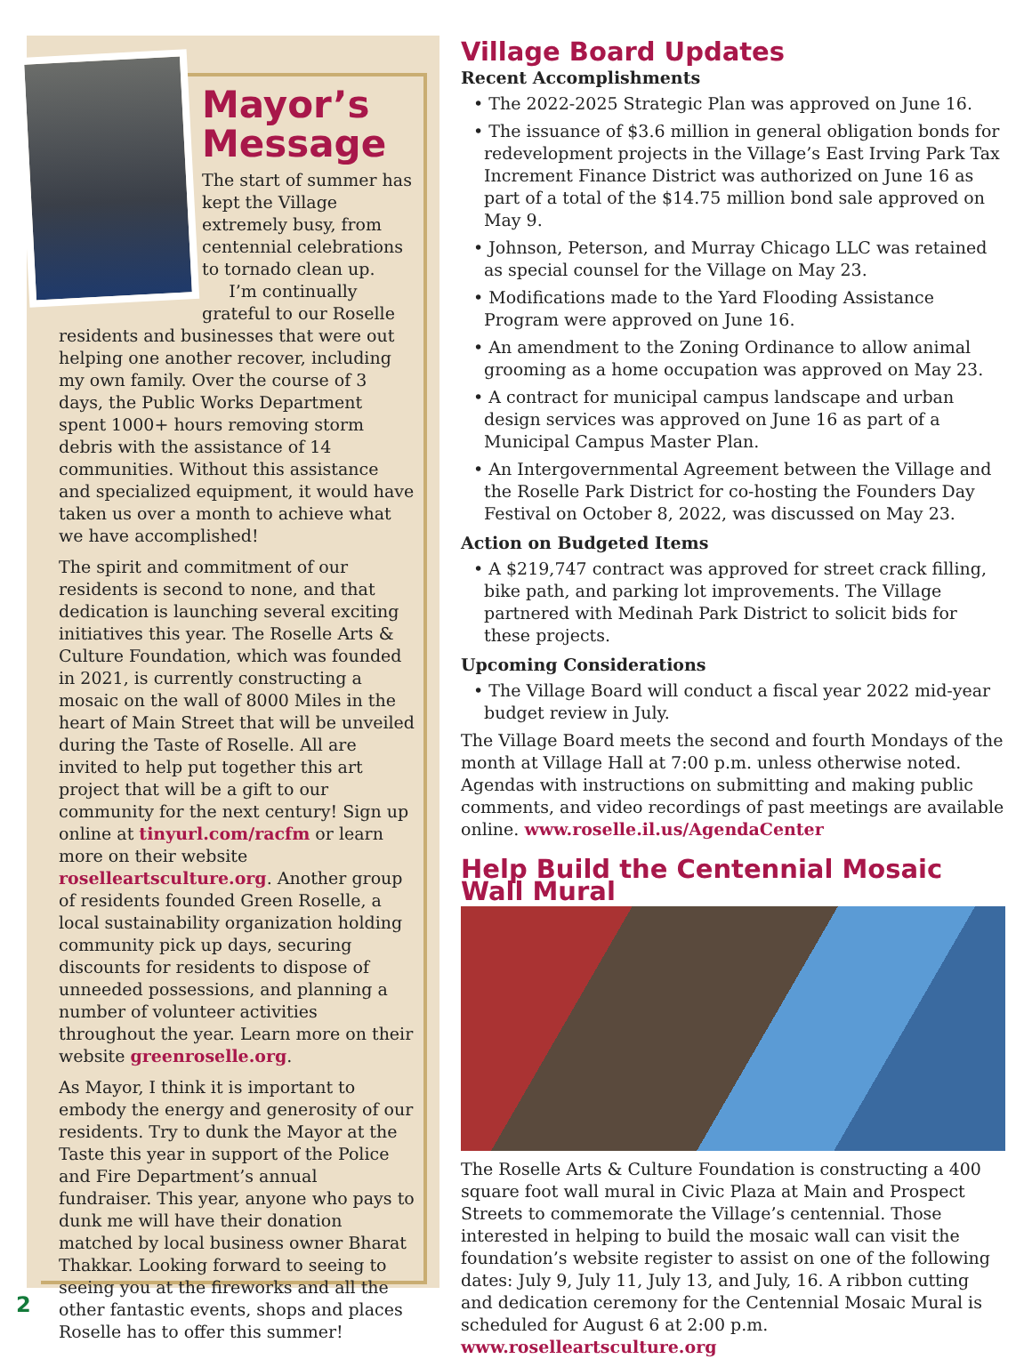Mayor’s Message
The start of summer has kept the Village extremely busy, from centennial celebrations to tornado clean up.
I’m continually grateful to our Roselle residents and businesses that were out helping one another recover, including my own family. Over the course of 3 days, the Public Works Department spent 1000+ hours removing storm debris with the assistance of 14 communities. Without this assistance and specialized equipment, it would have taken us over a month to achieve what we have accomplished!
The spirit and commitment of our residents is second to none, and that dedication is launching several exciting initiatives this year. The Roselle Arts & Culture Foundation, which was founded in 2021, is currently constructing a mosaic on the wall of 8000 Miles in the heart of Main Street that will be unveiled during the Taste of Roselle. All are invited to help put together this art project that will be a gift to our community for the next century! Sign up online at tinyurl.com/racfm or learn more on their website roselleartsculture.org. Another group of residents founded Green Roselle, a local sustainability organization holding community pick up days, securing discounts for residents to dispose of unneeded possessions, and planning a number of volunteer activities throughout the year. Learn more on their website greenroselle.org.
As Mayor, I think it is important to embody the energy and generosity of our residents. Try to dunk the Mayor at the Taste this year in support of the Police and Fire Department’s annual fundraiser. This year, anyone who pays to dunk me will have their donation matched by local business owner Bharat Thakkar. Looking forward to seeing to seeing you at the fireworks and all the other fantastic events, shops and places Roselle has to offer this summer!
Village Board Updates
Recent Accomplishments
• The 2022-2025 Strategic Plan was approved on June 16.
• The issuance of $3.6 million in general obligation bonds for redevelopment projects in the Village’s East Irving Park Tax Increment Finance District was authorized on June 16 as part of a total of the $14.75 million bond sale approved on May 9.
• Johnson, Peterson, and Murray Chicago LLC was retained as special counsel for the Village on May 23.
• Modifications made to the Yard Flooding Assistance Program were approved on June 16.
• An amendment to the Zoning Ordinance to allow animal grooming as a home occupation was approved on May 23.
• A contract for municipal campus landscape and urban design services was approved on June 16 as part of a Municipal Campus Master Plan.
• An Intergovernmental Agreement between the Village and the Roselle Park District for co-hosting the Founders Day Festival on October 8, 2022, was discussed on May 23.
Action on Budgeted Items
• A $219,747 contract was approved for street crack filling, bike path, and parking lot improvements. The Village partnered with Medinah Park District to solicit bids for these projects.
Upcoming Considerations
• The Village Board will conduct a fiscal year 2022 mid-year budget review in July.
The Village Board meets the second and fourth Mondays of the month at Village Hall at 7:00 p.m. unless otherwise noted. Agendas with instructions on submitting and making public comments, and video recordings of past meetings are available online. www.roselle.il.us/AgendaCenter
Help Build the Centennial Mosaic Wall Mural
The Roselle Arts & Culture Foundation is constructing a 400 square foot wall mural in Civic Plaza at Main and Prospect Streets to commemorate the Village’s centennial. Those interested in helping to build the mosaic wall can visit the foundation’s website register to assist on one of the following dates: July 9, July 11, July 13, and July, 16. A ribbon cutting and dedication ceremony for the Centennial Mosaic Mural is scheduled for August 6 at 2:00 p.m. www.roselleartsculture.org
2